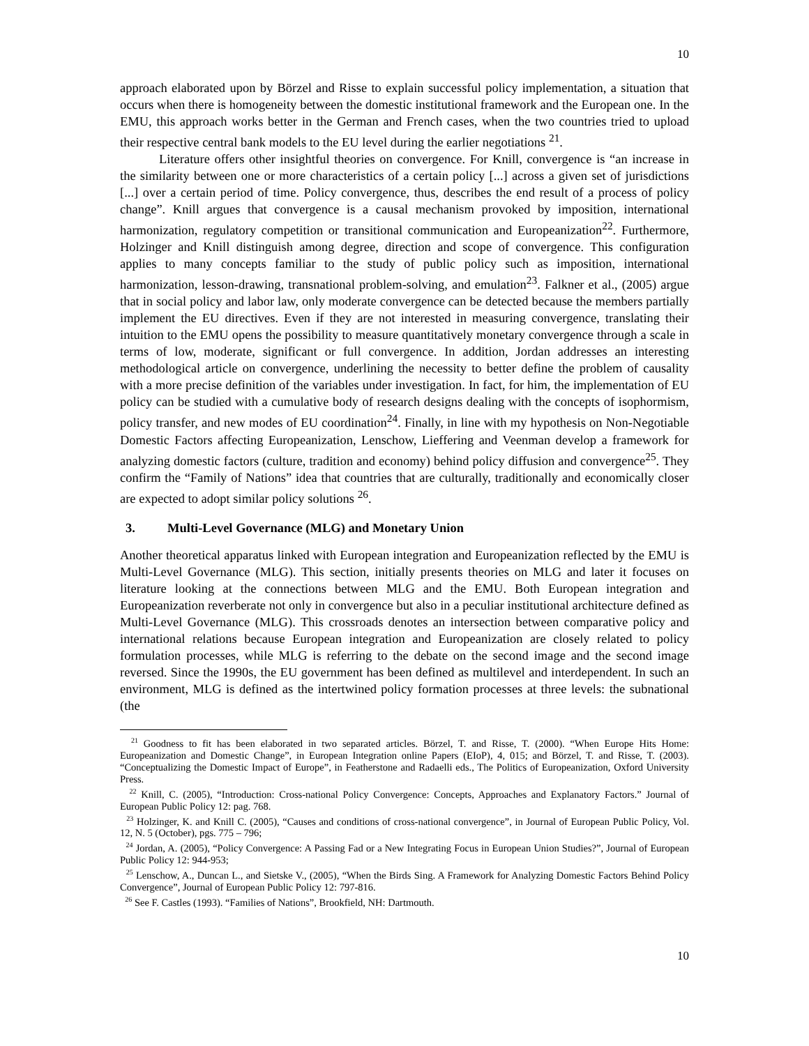10
approach elaborated upon by Börzel and Risse to explain successful policy implementation, a situation that occurs when there is homogeneity between the domestic institutional framework and the European one. In the EMU, this approach works better in the German and French cases, when the two countries tried to upload their respective central bank models to the EU level during the earlier negotiations <sup>21</sup>.
Literature offers other insightful theories on convergence. For Knill, convergence is “an increase in the similarity between one or more characteristics of a certain policy [...] across a given set of jurisdictions [...] over a certain period of time. Policy convergence, thus, describes the end result of a process of policy change”. Knill argues that convergence is a causal mechanism provoked by imposition, international harmonization, regulatory competition or transitional communication and Europeanization<sup>22</sup>. Furthermore, Holzinger and Knill distinguish among degree, direction and scope of convergence. This configuration applies to many concepts familiar to the study of public policy such as imposition, international harmonization, lesson-drawing, transnational problem-solving, and emulation<sup>23</sup>. Falkner et al., (2005) argue that in social policy and labor law, only moderate convergence can be detected because the members partially implement the EU directives. Even if they are not interested in measuring convergence, translating their intuition to the EMU opens the possibility to measure quantitatively monetary convergence through a scale in terms of low, moderate, significant or full convergence. In addition, Jordan addresses an interesting methodological article on convergence, underlining the necessity to better define the problem of causality with a more precise definition of the variables under investigation. In fact, for him, the implementation of EU policy can be studied with a cumulative body of research designs dealing with the concepts of isophormism, policy transfer, and new modes of EU coordination<sup>24</sup>. Finally, in line with my hypothesis on Non-Negotiable Domestic Factors affecting Europeanization, Lenschow, Lieffering and Veenman develop a framework for analyzing domestic factors (culture, tradition and economy) behind policy diffusion and convergence<sup>25</sup>. They confirm the “Family of Nations” idea that countries that are culturally, traditionally and economically closer are expected to adopt similar policy solutions <sup>26</sup>.
3. Multi-Level Governance (MLG) and Monetary Union
Another theoretical apparatus linked with European integration and Europeanization reflected by the EMU is Multi-Level Governance (MLG). This section, initially presents theories on MLG and later it focuses on literature looking at the connections between MLG and the EMU. Both European integration and Europeanization reverberate not only in convergence but also in a peculiar institutional architecture defined as Multi-Level Governance (MLG). This crossroads denotes an intersection between comparative policy and international relations because European integration and Europeanization are closely related to policy formulation processes, while MLG is referring to the debate on the second image and the second image reversed. Since the 1990s, the EU government has been defined as multilevel and interdependent. In such an environment, MLG is defined as the intertwined policy formation processes at three levels: the subnational (the
<sup>21</sup> Goodness to fit has been elaborated in two separated articles. Börzel, T. and Risse, T. (2000). “When Europe Hits Home: Europeanization and Domestic Change”, in European Integration online Papers (EIoP), 4, 015; and Börzel, T. and Risse, T. (2003). “Conceptualizing the Domestic Impact of Europe”, in Featherstone and Radaelli eds., The Politics of Europeanization, Oxford University Press.
<sup>22</sup> Knill, C. (2005), “Introduction: Cross-national Policy Convergence: Concepts, Approaches and Explanatory Factors.” Journal of European Public Policy 12: pag. 768.
<sup>23</sup> Holzinger, K. and Knill C. (2005), “Causes and conditions of cross-national convergence”, in Journal of European Public Policy, Vol. 12, N. 5 (October), pgs. 775 – 796;
<sup>24</sup> Jordan, A. (2005), “Policy Convergence: A Passing Fad or a New Integrating Focus in European Union Studies?”, Journal of European Public Policy 12: 944-953;
<sup>25</sup> Lenschow, A., Duncan L., and Sietske V., (2005), “When the Birds Sing. A Framework for Analyzing Domestic Factors Behind Policy Convergence”, Journal of European Public Policy 12: 797-816.
<sup>26</sup> See F. Castles (1993). “Families of Nations”, Brookfield, NH: Dartmouth.
10